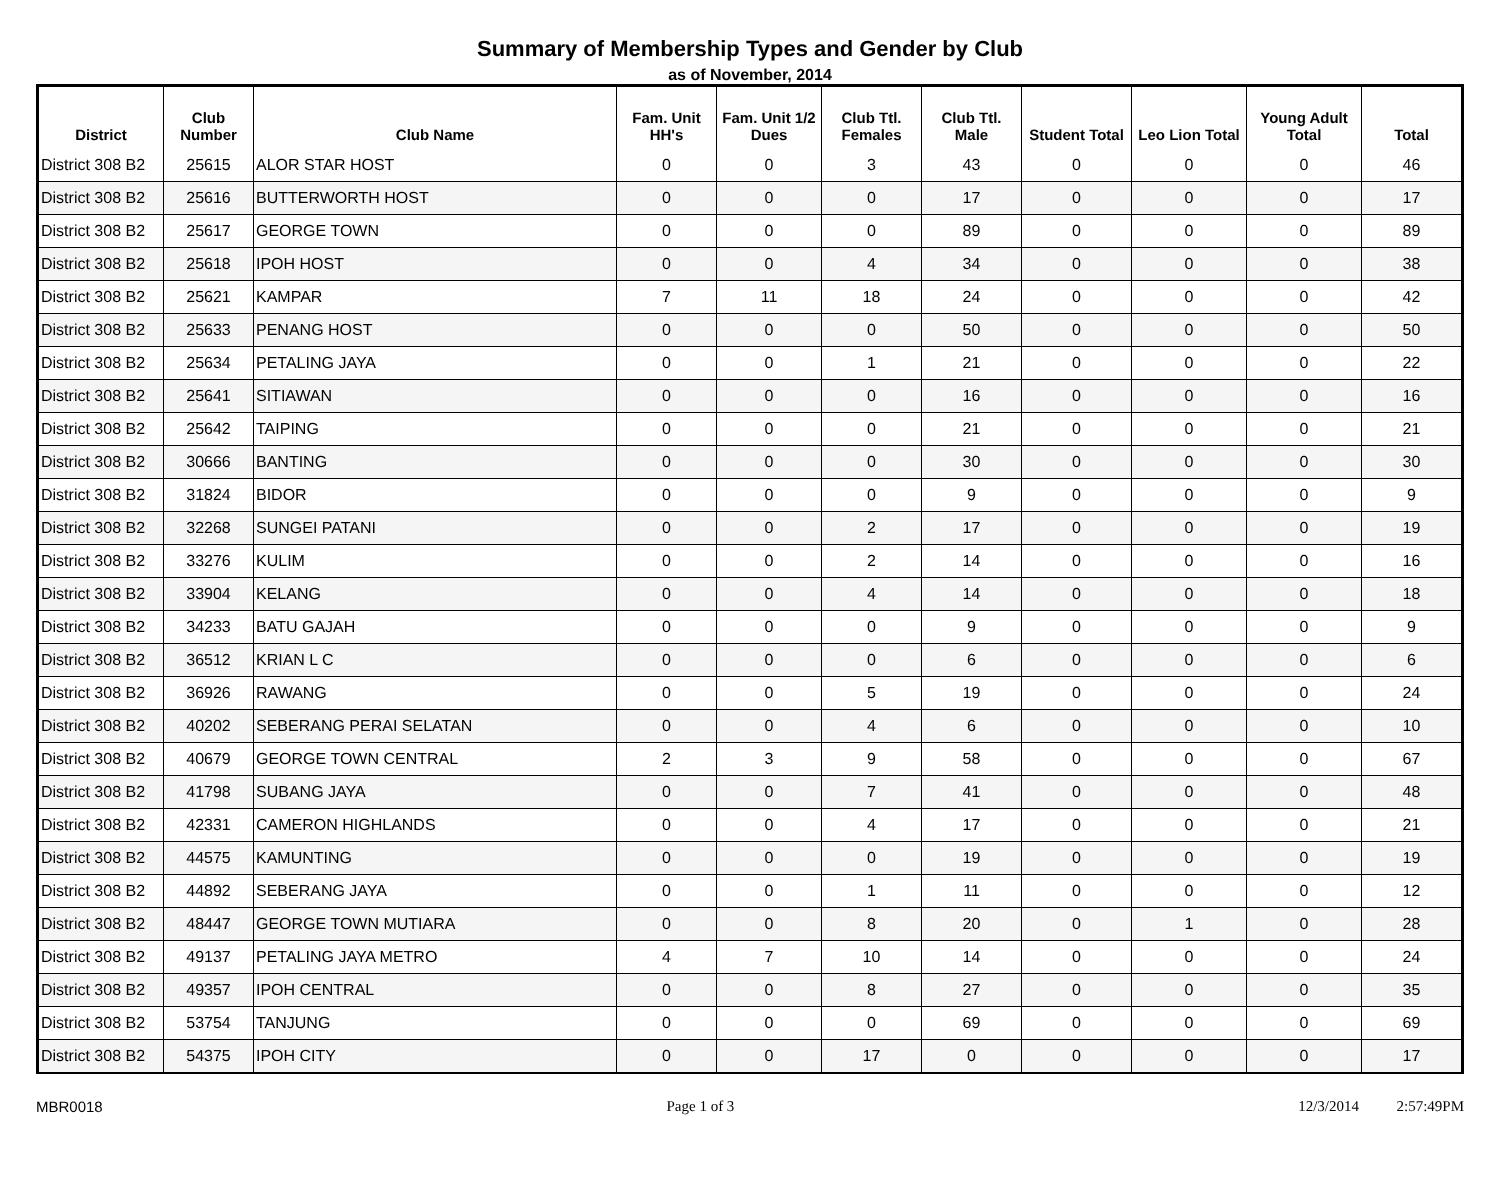Summary of Membership Types and Gender by Club
as of November, 2014
| District | Club Number | Club Name | Fam. Unit HH's | Fam. Unit 1/2 Dues | Club Ttl. Females | Club Ttl. Male | Student Total | Leo Lion Total | Young Adult Total | Total |
| --- | --- | --- | --- | --- | --- | --- | --- | --- | --- | --- |
| District 308 B2 | 25615 | ALOR STAR HOST | 0 | 0 | 3 | 43 | 0 | 0 | 0 | 46 |
| District 308 B2 | 25616 | BUTTERWORTH HOST | 0 | 0 | 0 | 17 | 0 | 0 | 0 | 17 |
| District 308 B2 | 25617 | GEORGE TOWN | 0 | 0 | 0 | 89 | 0 | 0 | 0 | 89 |
| District 308 B2 | 25618 | IPOH HOST | 0 | 0 | 4 | 34 | 0 | 0 | 0 | 38 |
| District 308 B2 | 25621 | KAMPAR | 7 | 11 | 18 | 24 | 0 | 0 | 0 | 42 |
| District 308 B2 | 25633 | PENANG HOST | 0 | 0 | 0 | 50 | 0 | 0 | 0 | 50 |
| District 308 B2 | 25634 | PETALING JAYA | 0 | 0 | 1 | 21 | 0 | 0 | 0 | 22 |
| District 308 B2 | 25641 | SITIAWAN | 0 | 0 | 0 | 16 | 0 | 0 | 0 | 16 |
| District 308 B2 | 25642 | TAIPING | 0 | 0 | 0 | 21 | 0 | 0 | 0 | 21 |
| District 308 B2 | 30666 | BANTING | 0 | 0 | 0 | 30 | 0 | 0 | 0 | 30 |
| District 308 B2 | 31824 | BIDOR | 0 | 0 | 0 | 9 | 0 | 0 | 0 | 9 |
| District 308 B2 | 32268 | SUNGEI PATANI | 0 | 0 | 2 | 17 | 0 | 0 | 0 | 19 |
| District 308 B2 | 33276 | KULIM | 0 | 0 | 2 | 14 | 0 | 0 | 0 | 16 |
| District 308 B2 | 33904 | KELANG | 0 | 0 | 4 | 14 | 0 | 0 | 0 | 18 |
| District 308 B2 | 34233 | BATU GAJAH | 0 | 0 | 0 | 9 | 0 | 0 | 0 | 9 |
| District 308 B2 | 36512 | KRIAN L C | 0 | 0 | 0 | 6 | 0 | 0 | 0 | 6 |
| District 308 B2 | 36926 | RAWANG | 0 | 0 | 5 | 19 | 0 | 0 | 0 | 24 |
| District 308 B2 | 40202 | SEBERANG PERAI SELATAN | 0 | 0 | 4 | 6 | 0 | 0 | 0 | 10 |
| District 308 B2 | 40679 | GEORGE TOWN CENTRAL | 2 | 3 | 9 | 58 | 0 | 0 | 0 | 67 |
| District 308 B2 | 41798 | SUBANG JAYA | 0 | 0 | 7 | 41 | 0 | 0 | 0 | 48 |
| District 308 B2 | 42331 | CAMERON HIGHLANDS | 0 | 0 | 4 | 17 | 0 | 0 | 0 | 21 |
| District 308 B2 | 44575 | KAMUNTING | 0 | 0 | 0 | 19 | 0 | 0 | 0 | 19 |
| District 308 B2 | 44892 | SEBERANG JAYA | 0 | 0 | 1 | 11 | 0 | 0 | 0 | 12 |
| District 308 B2 | 48447 | GEORGE TOWN MUTIARA | 0 | 0 | 8 | 20 | 0 | 1 | 0 | 28 |
| District 308 B2 | 49137 | PETALING JAYA METRO | 4 | 7 | 10 | 14 | 0 | 0 | 0 | 24 |
| District 308 B2 | 49357 | IPOH CENTRAL | 0 | 0 | 8 | 27 | 0 | 0 | 0 | 35 |
| District 308 B2 | 53754 | TANJUNG | 0 | 0 | 0 | 69 | 0 | 0 | 0 | 69 |
| District 308 B2 | 54375 | IPOH CITY | 0 | 0 | 17 | 0 | 0 | 0 | 0 | 17 |
MBR0018 Page 1 of 3 12/3/2014 2:57:49PM